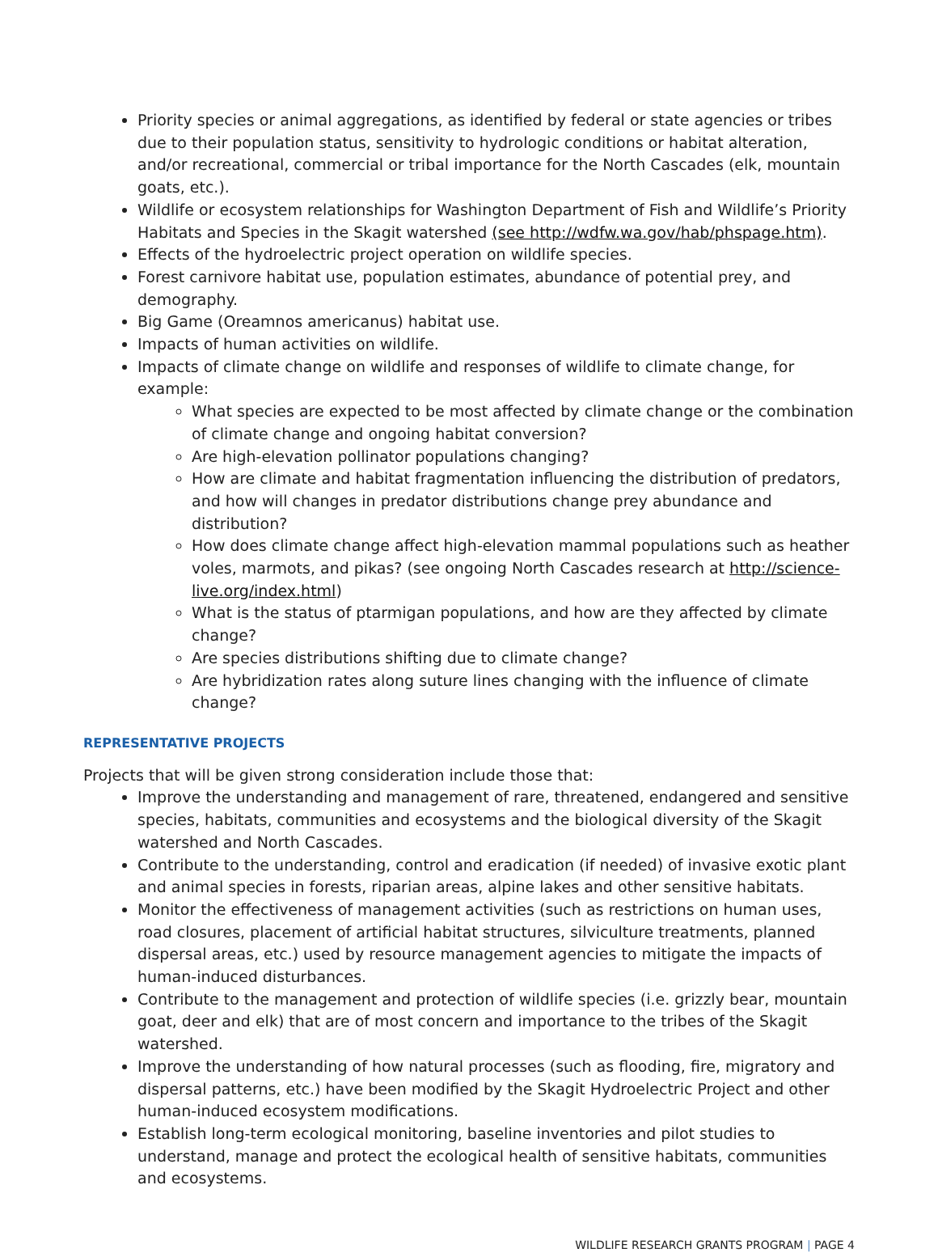Priority species or animal aggregations, as identified by federal or state agencies or tribes due to their population status, sensitivity to hydrologic conditions or habitat alteration, and/or recreational, commercial or tribal importance for the North Cascades (elk, mountain goats, etc.).
Wildlife or ecosystem relationships for Washington Department of Fish and Wildlife’s Priority Habitats and Species in the Skagit watershed (see http://wdfw.wa.gov/hab/phspage.htm).
Effects of the hydroelectric project operation on wildlife species.
Forest carnivore habitat use, population estimates, abundance of potential prey, and demography.
Big Game (Oreamnos americanus) habitat use.
Impacts of human activities on wildlife.
Impacts of climate change on wildlife and responses of wildlife to climate change, for example:
What species are expected to be most affected by climate change or the combination of climate change and ongoing habitat conversion?
Are high-elevation pollinator populations changing?
How are climate and habitat fragmentation influencing the distribution of predators, and how will changes in predator distributions change prey abundance and distribution?
How does climate change affect high-elevation mammal populations such as heather voles, marmots, and pikas? (see ongoing North Cascades research at http://science-live.org/index.html)
What is the status of ptarmigan populations, and how are they affected by climate change?
Are species distributions shifting due to climate change?
Are hybridization rates along suture lines changing with the influence of climate change?
REPRESENTATIVE PROJECTS
Projects that will be given strong consideration include those that:
Improve the understanding and management of rare, threatened, endangered and sensitive species, habitats, communities and ecosystems and the biological diversity of the Skagit watershed and North Cascades.
Contribute to the understanding, control and eradication (if needed) of invasive exotic plant and animal species in forests, riparian areas, alpine lakes and other sensitive habitats.
Monitor the effectiveness of management activities (such as restrictions on human uses, road closures, placement of artificial habitat structures, silviculture treatments, planned dispersal areas, etc.) used by resource management agencies to mitigate the impacts of human-induced disturbances.
Contribute to the management and protection of wildlife species (i.e. grizzly bear, mountain goat, deer and elk) that are of most concern and importance to the tribes of the Skagit watershed.
Improve the understanding of how natural processes (such as flooding, fire, migratory and dispersal patterns, etc.) have been modified by the Skagit Hydroelectric Project and other human-induced ecosystem modifications.
Establish long-term ecological monitoring, baseline inventories and pilot studies to understand, manage and protect the ecological health of sensitive habitats, communities and ecosystems.
WILDLIFE RESEARCH GRANTS PROGRAM | PAGE 4